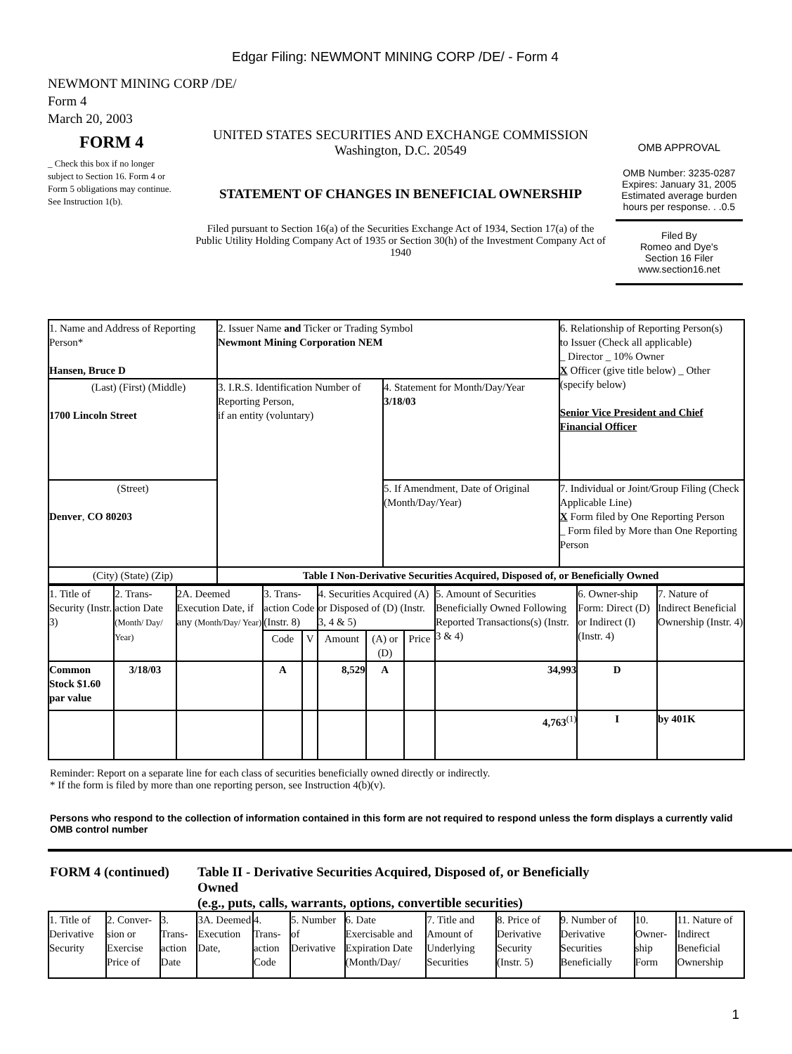Edgar Filing: NEWMONT MINING CORP /DE/ - Form 4
NEWMONT MINING CORP /DE/
Form 4
March 20, 2003
FORM 4
_ Check this box if no longer subject to Section 16. Form 4 or Form 5 obligations may continue. See Instruction 1(b).
UNITED STATES SECURITIES AND EXCHANGE COMMISSION
Washington, D.C. 20549
STATEMENT OF CHANGES IN BENEFICIAL OWNERSHIP
Filed pursuant to Section 16(a) of the Securities Exchange Act of 1934, Section 17(a) of the Public Utility Holding Company Act of 1935 or Section 30(h) of the Investment Company Act of 1940
OMB APPROVAL
OMB Number: 3235-0287
Expires: January 31, 2005
Estimated average burden hours per response. . .0.5
Filed By
Romeo and Dye's
Section 16 Filer
www.section16.net
| 1. Name and Address of Reporting Person* Hansen, Bruce D | 2. Issuer Name and Ticker or Trading Symbol Newmont Mining Corporation NEM | | 6. Relationship of Reporting Person(s) to Issuer (Check all applicable) _ Director _ 10% Owner X Officer (give title below) _ Other (specify below) Senior Vice President and Chief Financial Officer |
| (Last) (First) (Middle) 1700 Lincoln Street | 3. I.R.S. Identification Number of Reporting Person, if an entity (voluntary) | 4. Statement for Month/Day/Year 3/18/03 | |
| (Street) Denver , CO 80203 | | 5. If Amendment, Date of Original (Month/Day/Year) | 7. Individual or Joint/Group Filing (Check Applicable Line) X Form filed by One Reporting Person _ Form filed by More than One Reporting Person |
| (City) (State) (Zip) | Table I Non-Derivative Securities Acquired, Disposed of, or Beneficially Owned | | |
| 1. Title of Security (Instr. 3) | 2. Trans-action Date (Month/ Day/ Year) | 2A. Deemed Execution Date, if any (Month/Day/ Year) | 3. Trans-action Code (Instr. 8) | | 4. Securities Acquired (A) or Disposed of (D) (Instr. 3, 4 & 5) | | | 5. Amount of Securities Beneficially Owned Following Reported Transactions(s) (Instr. 3 & 4) | 6. Owner-ship Form: Direct (D) or Indirect (I) (Instr. 4) | 7. Nature of Indirect Beneficial Ownership (Instr. 4) |
| | | | Code | V | Amount | (A) or (D) | Price | | | |
| Common Stock $1.60 par value | 3/18/03 | | A | | 8,529 | A | | 34,993 | D | |
| | | | | | | | | 4,763<sup>(1)</sup> | I | by 401K |
Reminder: Report on a separate line for each class of securities beneficially owned directly or indirectly.
* If the form is filed by more than one reporting person, see Instruction 4(b)(v).
Persons who respond to the collection of information contained in this form are not required to respond unless the form displays a currently valid OMB control number
FORM 4 (continued) Table II - Derivative Securities Acquired, Disposed of, or Beneficially Owned
(e.g., puts, calls, warrants, options, convertible securities)
| 1. Title of Derivative Security | 2. Conver-sion or Exercise Price of | 3. Trans-action Date | 3A. Deemed Execution Date, | 4. Trans-action Code | 5. Number of Derivative | 6. Date Exercisable and Expiration Date (Month/Day/ | 7. Title and Amount of Underlying Securities | 8. Price of Derivative Security (Instr. 5) | 9. Number of Derivative Securities Beneficially | 10. Owner-ship Form | 11. Nature of Indirect Beneficial Ownership |
1